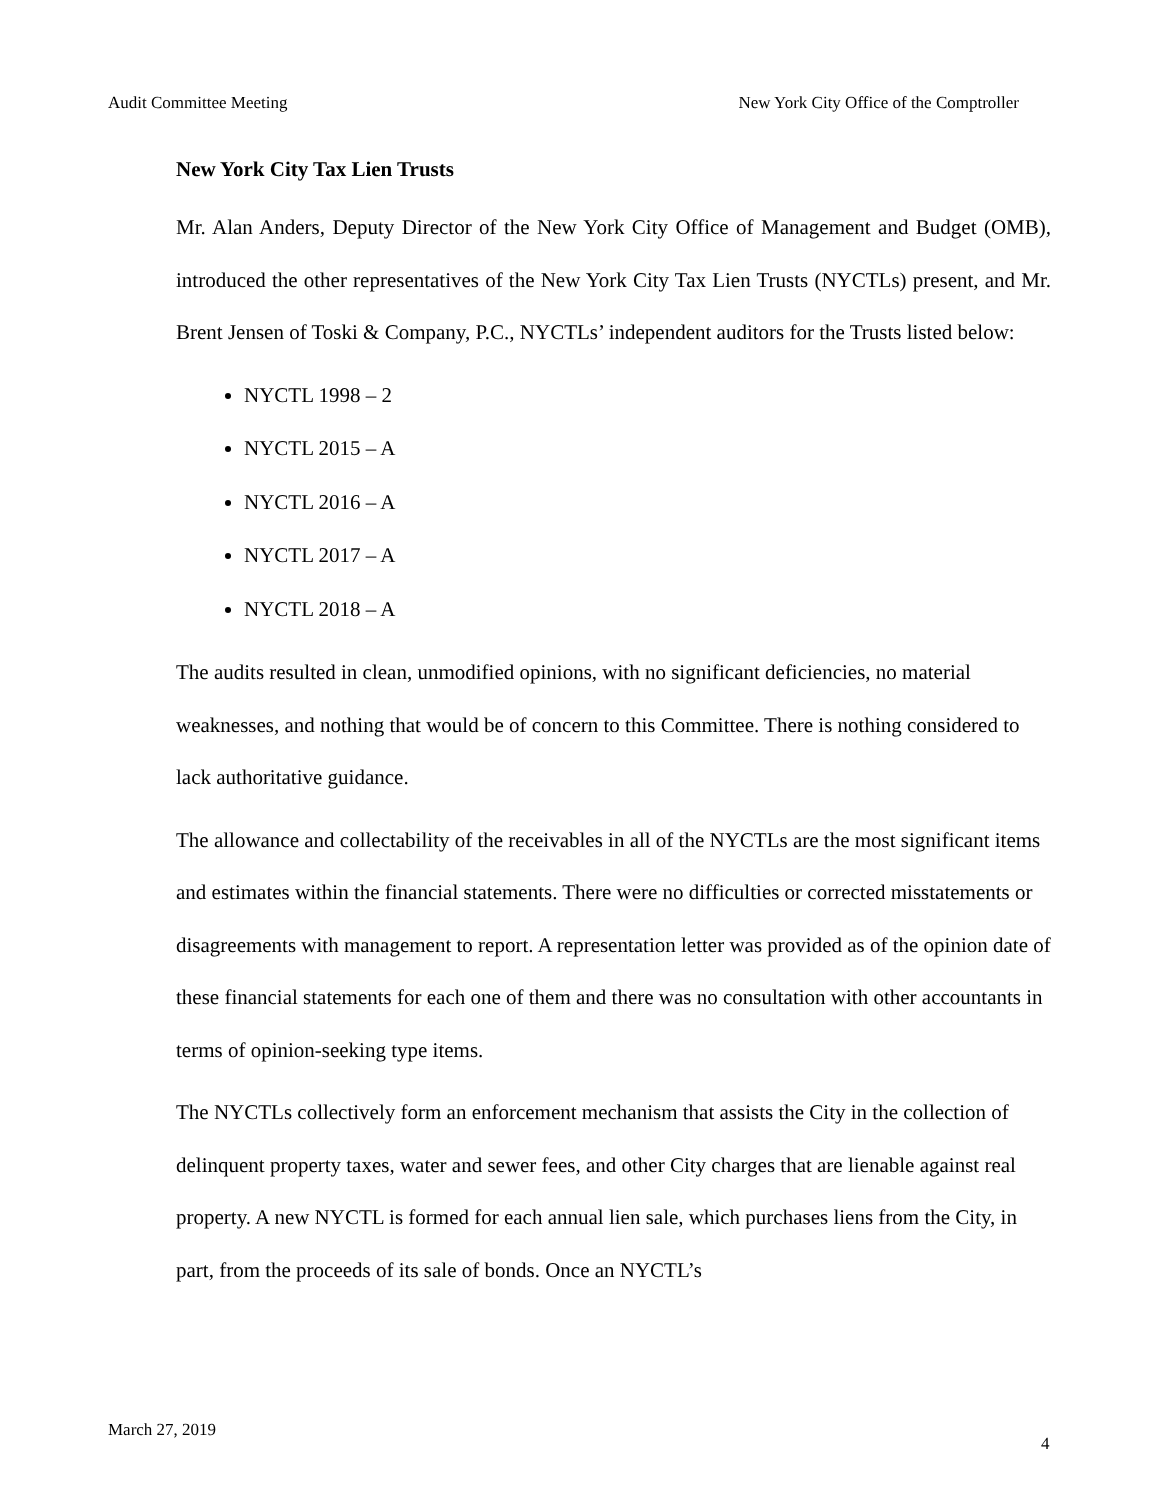Audit Committee Meeting New York City Office of the Comptroller
New York City Tax Lien Trusts
Mr. Alan Anders, Deputy Director of the New York City Office of Management and Budget (OMB), introduced the other representatives of the New York City Tax Lien Trusts (NYCTLs) present, and Mr. Brent Jensen of Toski & Company, P.C., NYCTLs’ independent auditors for the Trusts listed below:
NYCTL 1998 – 2
NYCTL 2015 – A
NYCTL 2016 – A
NYCTL 2017 – A
NYCTL 2018 – A
The audits resulted in clean, unmodified opinions, with no significant deficiencies, no material weaknesses, and nothing that would be of concern to this Committee. There is nothing considered to lack authoritative guidance.
The allowance and collectability of the receivables in all of the NYCTLs are the most significant items and estimates within the financial statements. There were no difficulties or corrected misstatements or disagreements with management to report. A representation letter was provided as of the opinion date of these financial statements for each one of them and there was no consultation with other accountants in terms of opinion-seeking type items.
The NYCTLs collectively form an enforcement mechanism that assists the City in the collection of delinquent property taxes, water and sewer fees, and other City charges that are lienable against real property. A new NYCTL is formed for each annual lien sale, which purchases liens from the City, in part, from the proceeds of its sale of bonds. Once an NYCTL’s
March 27, 2019
4